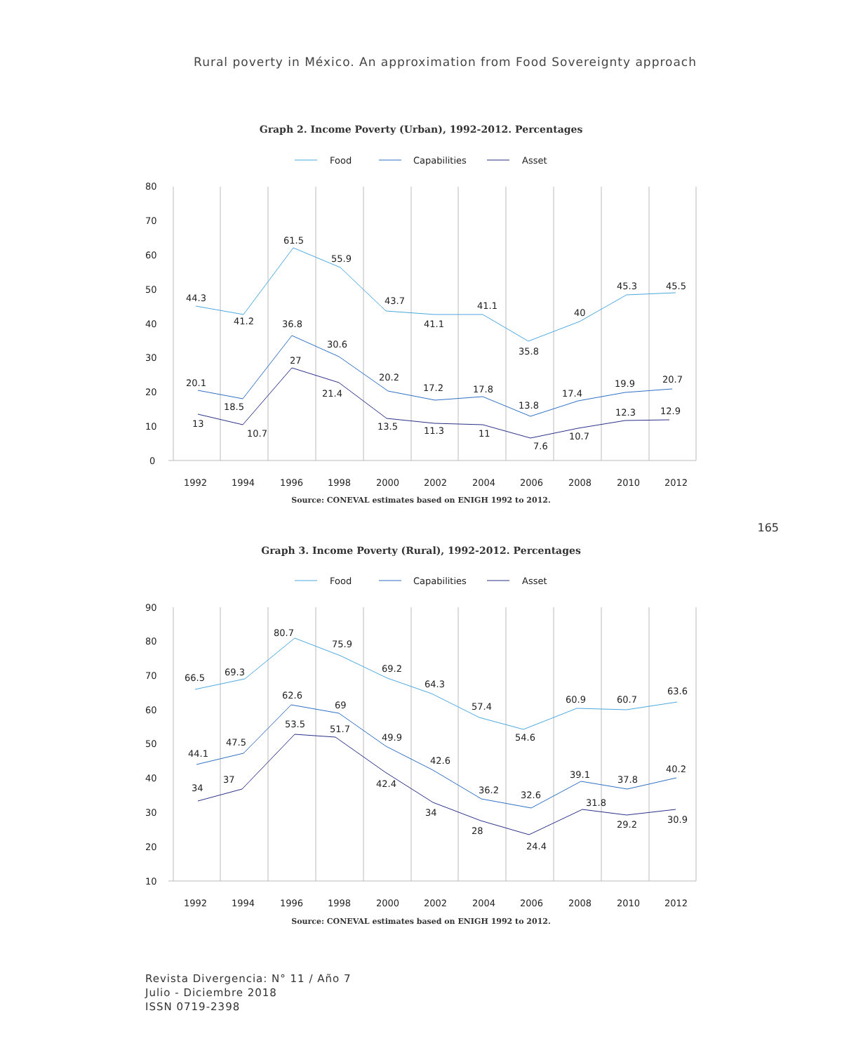Rural poverty in México. An approximation from Food Sovereignty approach
Graph 2. Income Poverty (Urban), 1992-2012. Percentages
Food
Capabilities
Asset
80
70
60
50
40
30
20
10
0
44.3
41.2
61.5
55.9
43.7
41.1
41.1
35.8
40
45.3
45.5
20.1
18.5
36.8
30.6
20.2
17.2
17.8
13.8
17.4
19.9
20.7
13
10.7
27
21.4
13.5
11.3
11
7.6
10.7
12.3
12.9
1992
1994
1996
1998
2000
2002
2004
2006
2008
2010
2012
Source: CONEVAL estimates based on ENIGH 1992 to 2012.
165
Graph 3. Income Poverty (Rural), 1992-2012. Percentages
Food
Capabilities
Asset
90
80
70
60
50
40
30
20
10
66.5
69.3
80.7
75.9
69.2
64.3
57.4
54.6
60.9
60.7
63.6
44.1
47.5
62.6
69
49.9
42.6
36.2
32.6
39.1
37.8
40.2
34
37
53.5
51.7
42.4
34
28
24.4
31.8
29.2
30.9
1992
1994
1996
1998
2000
2002
2004
2006
2008
2010
2012
Source: CONEVAL estimates based on ENIGH 1992 to 2012.
Revista Divergencia: N° 11 / Año 7
Julio - Diciembre 2018
ISSN 0719-2398